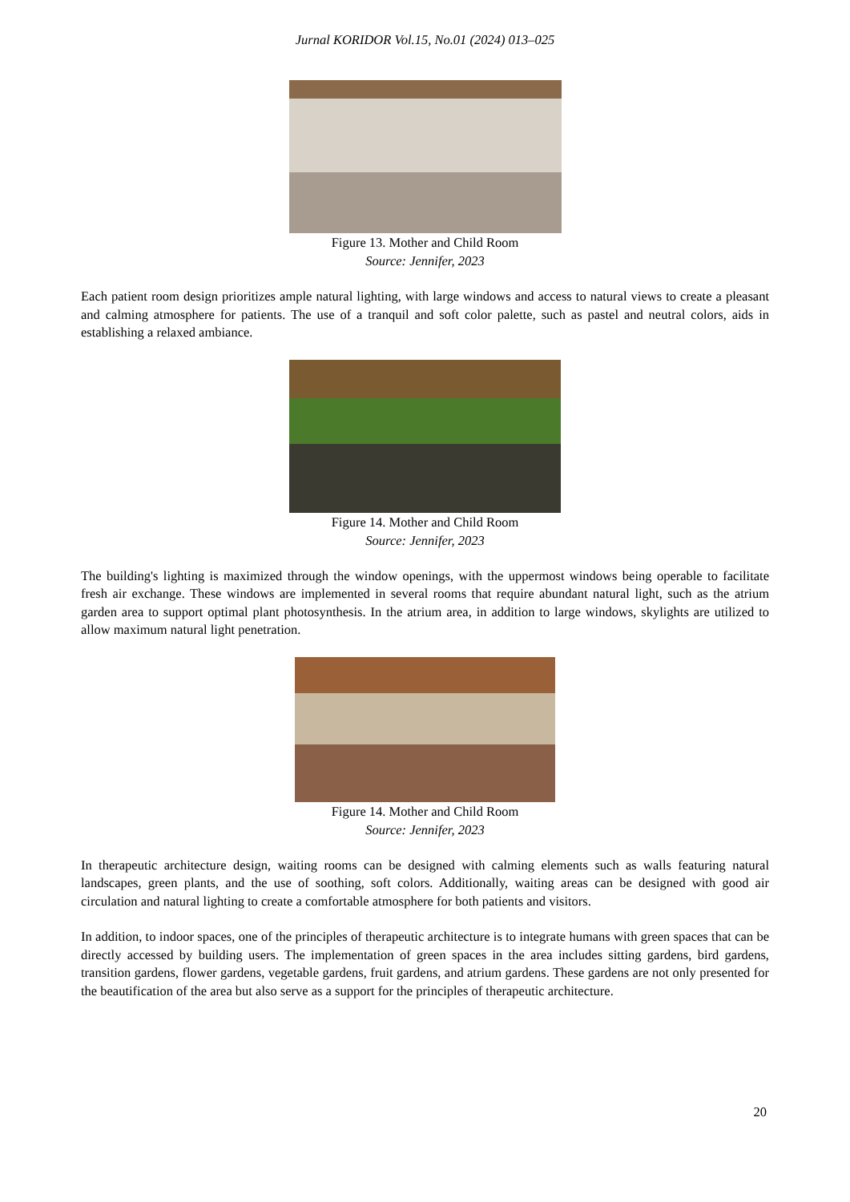Jurnal KORIDOR Vol.15, No.01 (2024) 013–025
Figure 13. Mother and Child Room
Source: Jennifer, 2023
Each patient room design prioritizes ample natural lighting, with large windows and access to natural views to create a pleasant and calming atmosphere for patients. The use of a tranquil and soft color palette, such as pastel and neutral colors, aids in establishing a relaxed ambiance.
Figure 14. Mother and Child Room
Source: Jennifer, 2023
The building's lighting is maximized through the window openings, with the uppermost windows being operable to facilitate fresh air exchange. These windows are implemented in several rooms that require abundant natural light, such as the atrium garden area to support optimal plant photosynthesis. In the atrium area, in addition to large windows, skylights are utilized to allow maximum natural light penetration.
Figure 14. Mother and Child Room
Source: Jennifer, 2023
In therapeutic architecture design, waiting rooms can be designed with calming elements such as walls featuring natural landscapes, green plants, and the use of soothing, soft colors. Additionally, waiting areas can be designed with good air circulation and natural lighting to create a comfortable atmosphere for both patients and visitors.
In addition, to indoor spaces, one of the principles of therapeutic architecture is to integrate humans with green spaces that can be directly accessed by building users. The implementation of green spaces in the area includes sitting gardens, bird gardens, transition gardens, flower gardens, vegetable gardens, fruit gardens, and atrium gardens. These gardens are not only presented for the beautification of the area but also serve as a support for the principles of therapeutic architecture.
20